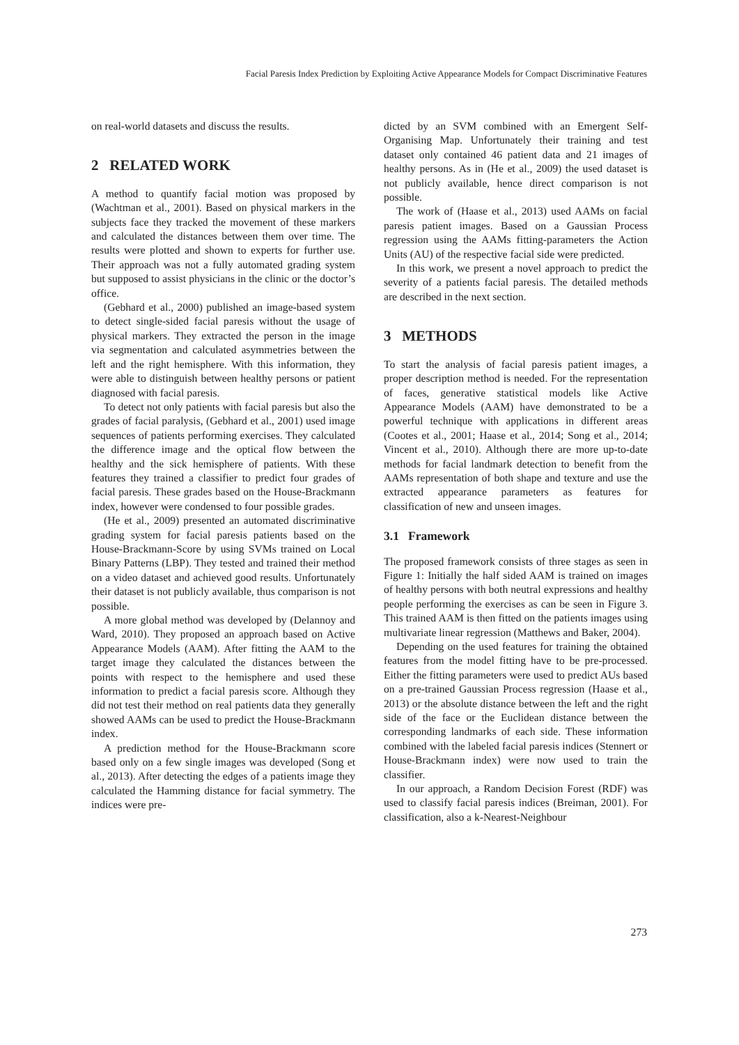Facial Paresis Index Prediction by Exploiting Active Appearance Models for Compact Discriminative Features
on real-world datasets and discuss the results.
2 RELATED WORK
A method to quantify facial motion was proposed by (Wachtman et al., 2001). Based on physical markers in the subjects face they tracked the movement of these markers and calculated the distances between them over time. The results were plotted and shown to experts for further use. Their approach was not a fully automated grading system but supposed to assist physicians in the clinic or the doctor’s office.
(Gebhard et al., 2000) published an image-based system to detect single-sided facial paresis without the usage of physical markers. They extracted the person in the image via segmentation and calculated asymmetries between the left and the right hemisphere. With this information, they were able to distinguish between healthy persons or patient diagnosed with facial paresis.
To detect not only patients with facial paresis but also the grades of facial paralysis, (Gebhard et al., 2001) used image sequences of patients performing exercises. They calculated the difference image and the optical flow between the healthy and the sick hemisphere of patients. With these features they trained a classifier to predict four grades of facial paresis. These grades based on the House-Brackmann index, however were condensed to four possible grades.
(He et al., 2009) presented an automated discriminative grading system for facial paresis patients based on the House-Brackmann-Score by using SVMs trained on Local Binary Patterns (LBP). They tested and trained their method on a video dataset and achieved good results. Unfortunately their dataset is not publicly available, thus comparison is not possible.
A more global method was developed by (Delannoy and Ward, 2010). They proposed an approach based on Active Appearance Models (AAM). After fitting the AAM to the target image they calculated the distances between the points with respect to the hemisphere and used these information to predict a facial paresis score. Although they did not test their method on real patients data they generally showed AAMs can be used to predict the House-Brackmann index.
A prediction method for the House-Brackmann score based only on a few single images was developed (Song et al., 2013). After detecting the edges of a patients image they calculated the Hamming distance for facial symmetry. The indices were pre-
dicted by an SVM combined with an Emergent Self-Organising Map. Unfortunately their training and test dataset only contained 46 patient data and 21 images of healthy persons. As in (He et al., 2009) the used dataset is not publicly available, hence direct comparison is not possible.
The work of (Haase et al., 2013) used AAMs on facial paresis patient images. Based on a Gaussian Process regression using the AAMs fitting-parameters the Action Units (AU) of the respective facial side were predicted.
In this work, we present a novel approach to predict the severity of a patients facial paresis. The detailed methods are described in the next section.
3 METHODS
To start the analysis of facial paresis patient images, a proper description method is needed. For the representation of faces, generative statistical models like Active Appearance Models (AAM) have demonstrated to be a powerful technique with applications in different areas (Cootes et al., 2001; Haase et al., 2014; Song et al., 2014; Vincent et al., 2010). Although there are more up-to-date methods for facial landmark detection to benefit from the AAMs representation of both shape and texture and use the extracted appearance parameters as features for classification of new and unseen images.
3.1 Framework
The proposed framework consists of three stages as seen in Figure 1: Initially the half sided AAM is trained on images of healthy persons with both neutral expressions and healthy people performing the exercises as can be seen in Figure 3. This trained AAM is then fitted on the patients images using multivariate linear regression (Matthews and Baker, 2004).
Depending on the used features for training the obtained features from the model fitting have to be pre-processed. Either the fitting parameters were used to predict AUs based on a pre-trained Gaussian Process regression (Haase et al., 2013) or the absolute distance between the left and the right side of the face or the Euclidean distance between the corresponding landmarks of each side. These information combined with the labeled facial paresis indices (Stennert or House-Brackmann index) were now used to train the classifier.
In our approach, a Random Decision Forest (RDF) was used to classify facial paresis indices (Breiman, 2001). For classification, also a k-Nearest-Neighbour
273